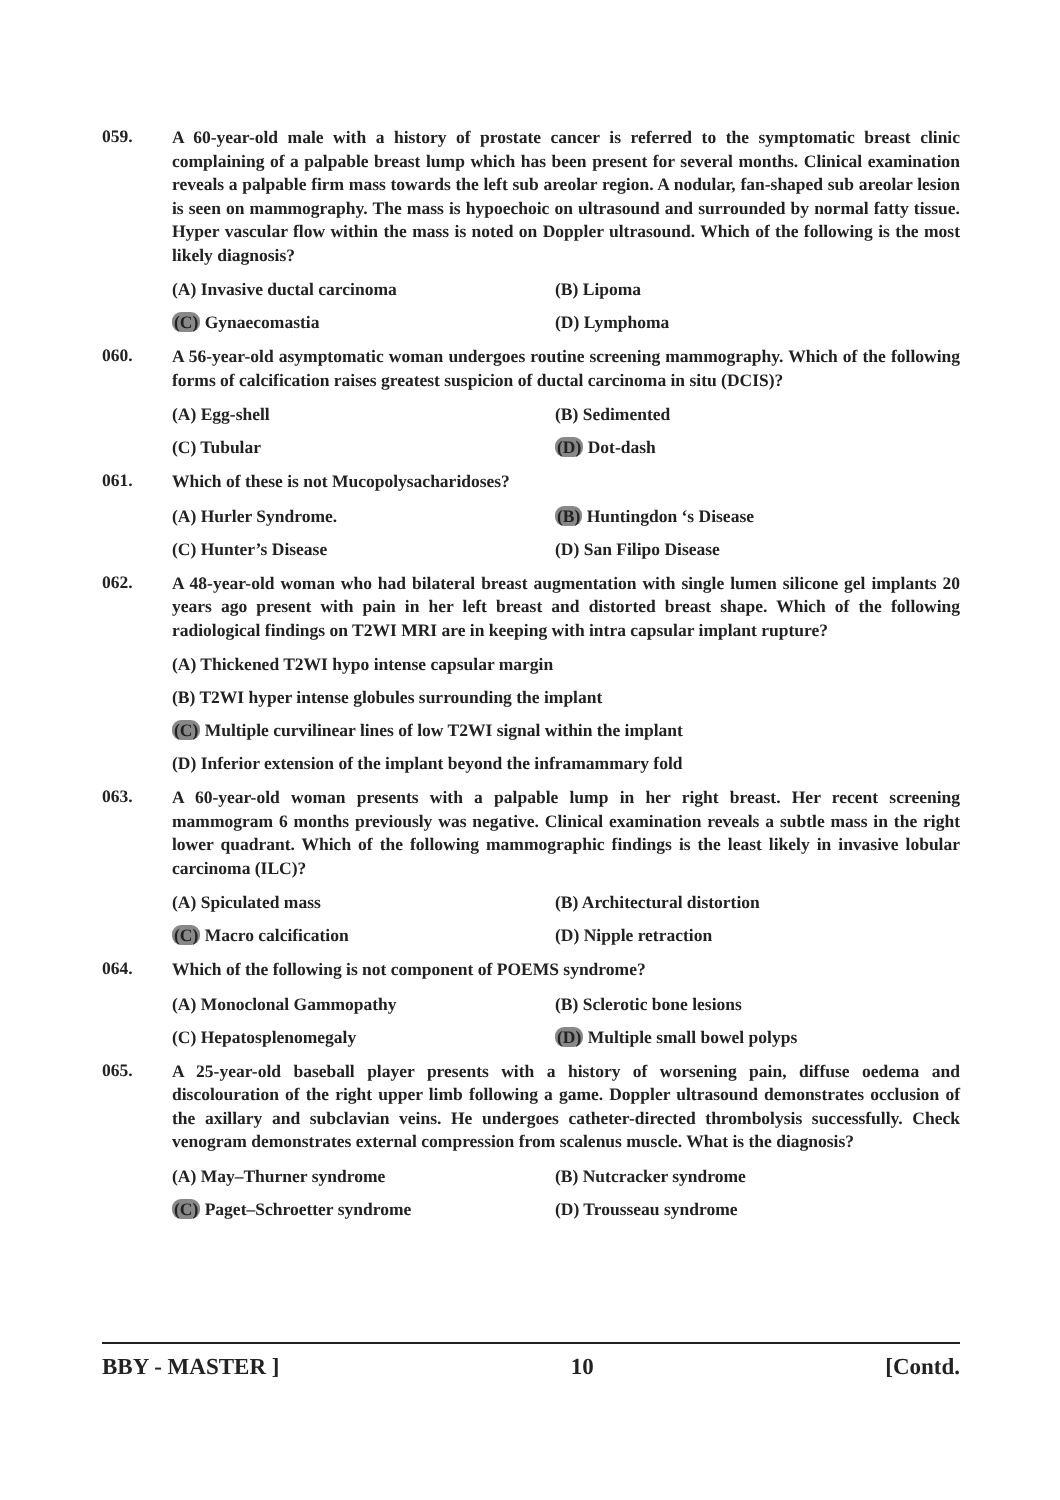059.
A 60-year-old male with a history of prostate cancer is referred to the symptomatic breast clinic complaining of a palpable breast lump which has been present for several months. Clinical examination reveals a palpable firm mass towards the left sub areolar region. A nodular, fan-shaped sub areolar lesion is seen on mammography. The mass is hypoechoic on ultrasound and surrounded by normal fatty tissue. Hyper vascular flow within the mass is noted on Doppler ultrasound. Which of the following is the most likely diagnosis?
(A) Invasive ductal carcinoma
(B) Lipoma
(C) Gynaecomastia
(D) Lymphoma
060.
A 56-year-old asymptomatic woman undergoes routine screening mammography. Which of the following forms of calcification raises greatest suspicion of ductal carcinoma in situ (DCIS)?
(A) Egg-shell
(B) Sedimented
(C) Tubular
(D) Dot-dash
061.
Which of these is not Mucopolysacharidoses?
(A) Hurler Syndrome.
(B) Huntingdon ‘s Disease
(C) Hunter’s Disease
(D) San Filipo Disease
062.
A 48-year-old woman who had bilateral breast augmentation with single lumen silicone gel implants 20 years ago present with pain in her left breast and distorted breast shape. Which of the following radiological findings on T2WI MRI are in keeping with intra capsular implant rupture?
(A) Thickened T2WI hypo intense capsular margin
(B) T2WI hyper intense globules surrounding the implant
(C) Multiple curvilinear lines of low T2WI signal within the implant
(D) Inferior extension of the implant beyond the inframammary fold
063.
A 60-year-old woman presents with a palpable lump in her right breast. Her recent screening mammogram 6 months previously was negative. Clinical examination reveals a subtle mass in the right lower quadrant. Which of the following mammographic findings is the least likely in invasive lobular carcinoma (ILC)?
(A) Spiculated mass
(B) Architectural distortion
(C) Macro calcification
(D) Nipple retraction
064.
Which of the following is not component of POEMS syndrome?
(A) Monoclonal Gammopathy
(B) Sclerotic bone lesions
(C) Hepatosplenomegaly
(D) Multiple small bowel polyps
065.
A 25-year-old baseball player presents with a history of worsening pain, diffuse oedema and discolouration of the right upper limb following a game. Doppler ultrasound demonstrates occlusion of the axillary and subclavian veins. He undergoes catheter-directed thrombolysis successfully. Check venogram demonstrates external compression from scalenus muscle. What is the diagnosis?
(A) May–Thurner syndrome
(B) Nutcracker syndrome
(C) Paget–Schroetter syndrome
(D) Trousseau syndrome
BBY - MASTER ] 10 [Contd.